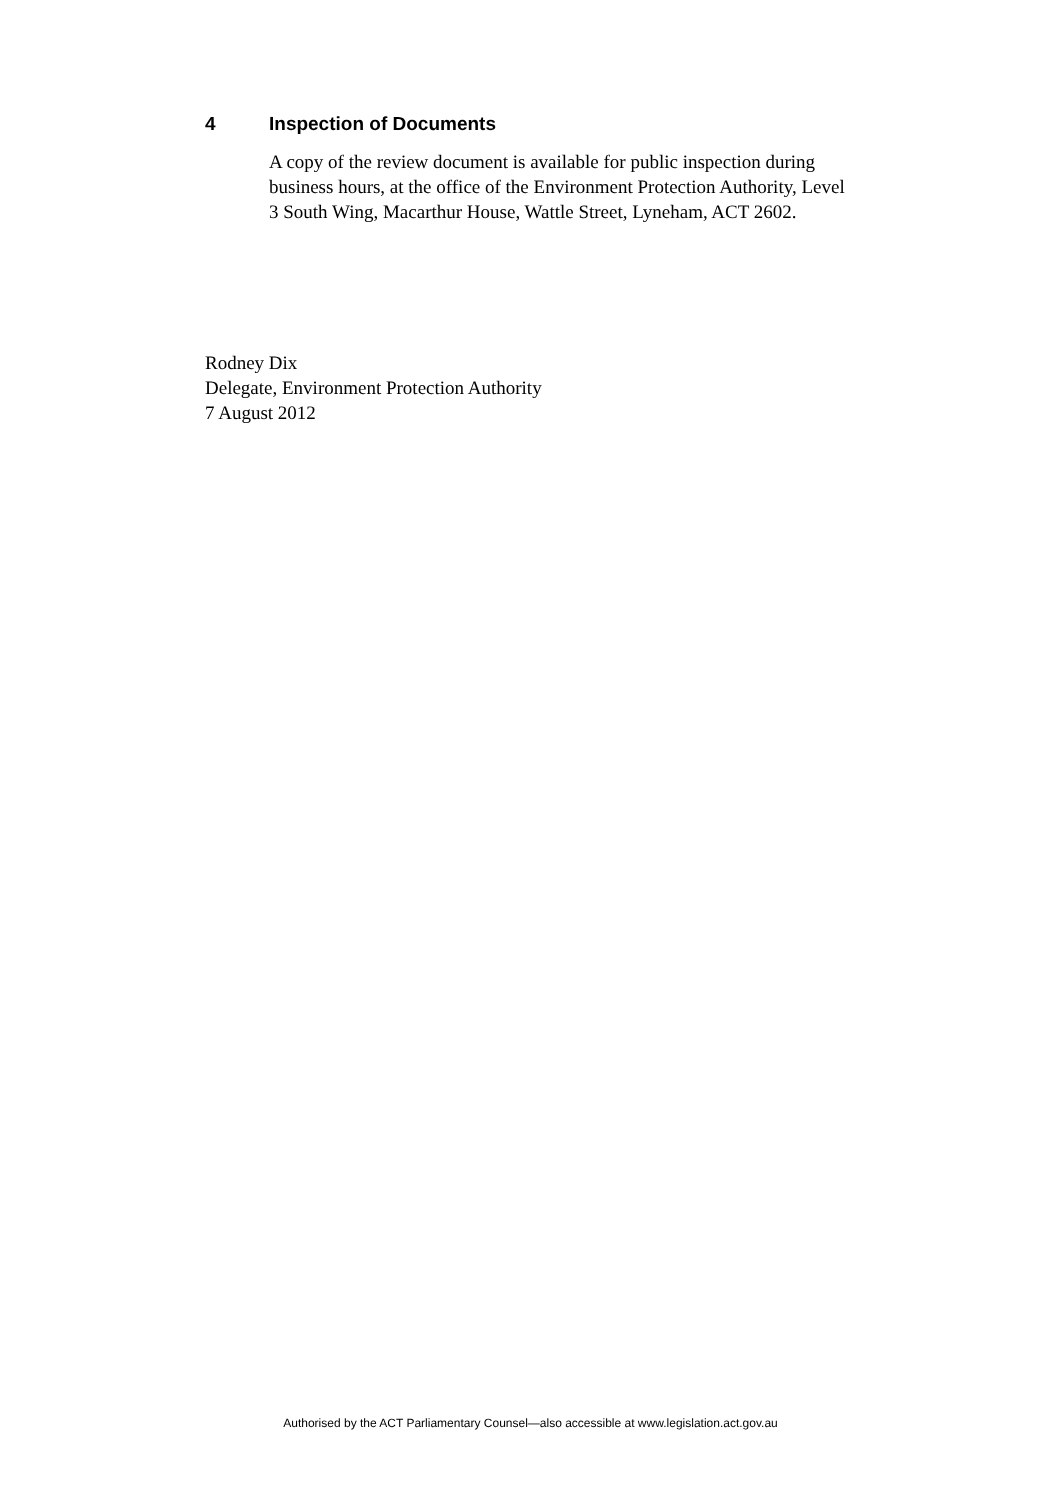4 Inspection of Documents
A copy of the review document is available for public inspection during business hours, at the office of the Environment Protection Authority, Level 3 South Wing, Macarthur House, Wattle Street, Lyneham, ACT 2602.
Rodney Dix
Delegate, Environment Protection Authority
7 August 2012
Authorised by the ACT Parliamentary Counsel—also accessible at www.legislation.act.gov.au